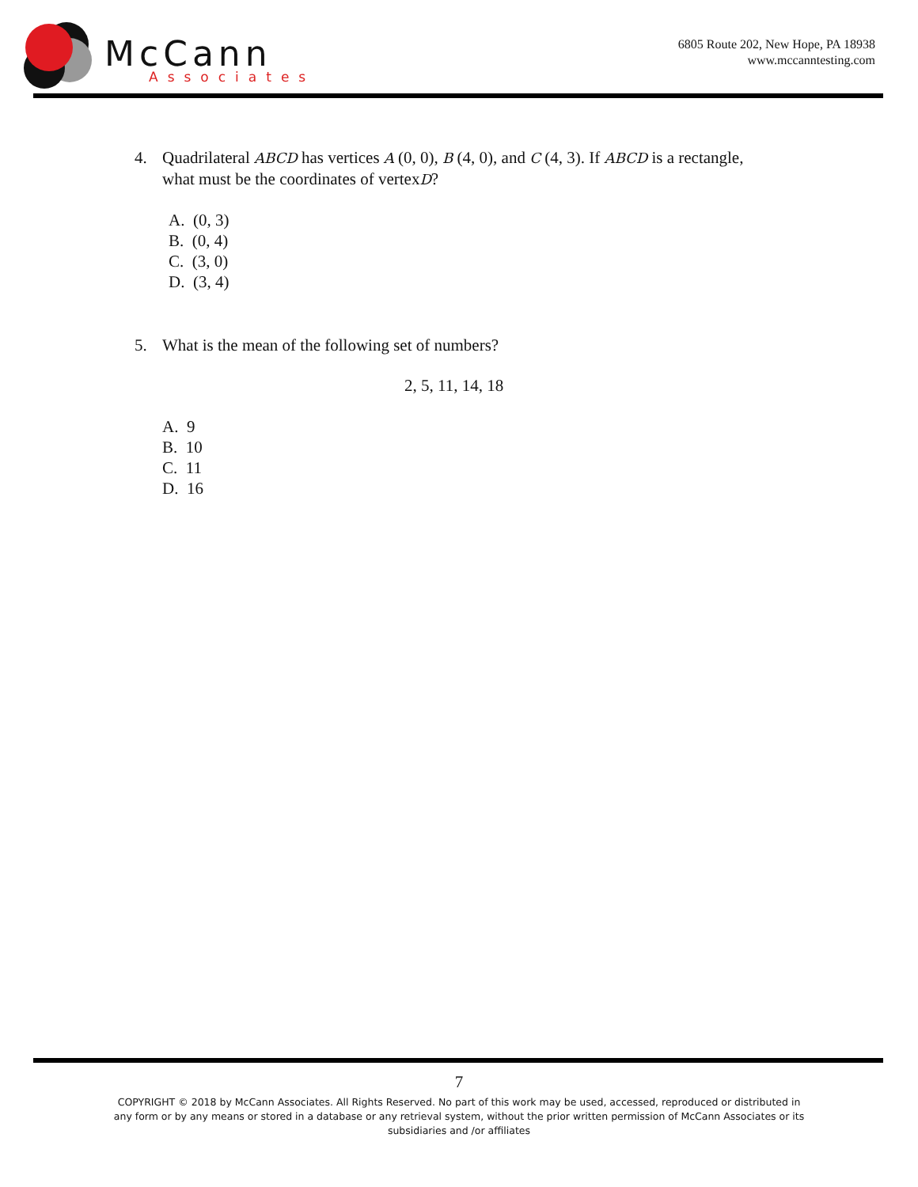McCann
Associates
6805 Route 202, New Hope, PA 18938
www.mccanntesting.com
4. Quadrilateral ABCD has vertices A (0, 0), B (4, 0), and C (4, 3). If ABCD is a rectangle,
what must be the coordinates of vertexD?
A. (0, 3)
B. (0, 4)
C. (3, 0)
D. (3, 4)
5. What is the mean of the following set of numbers?
2, 5, 11, 14, 18
A. 9
B. 10
C. 11
D. 16
7
COPYRIGHT © 2018 by McCann Associates. All Rights Reserved. No part of this work may be used, accessed, reproduced or distributed in any form or by any means or stored in a database or any retrieval system, without the prior written permission of McCann Associates or its subsidiaries and /or affiliates